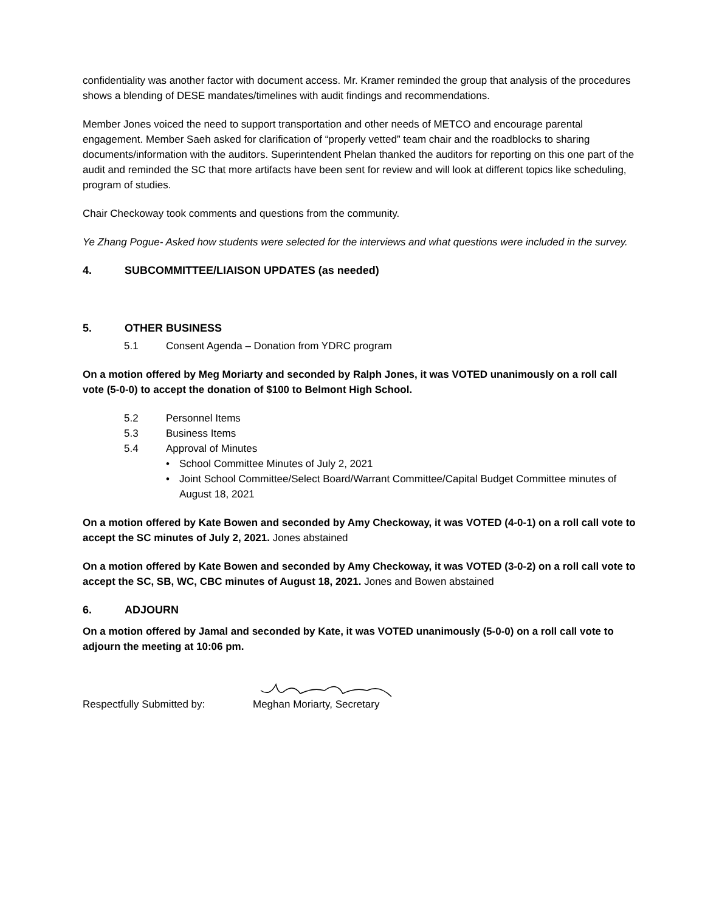confidentiality was another factor with document access. Mr. Kramer reminded the group that analysis of the procedures shows a blending of DESE mandates/timelines with audit findings and recommendations.
Member Jones voiced the need to support transportation and other needs of METCO and encourage parental engagement. Member Saeh asked for clarification of “properly vetted” team chair and the roadblocks to sharing documents/information with the auditors. Superintendent Phelan thanked the auditors for reporting on this one part of the audit and reminded the SC that more artifacts have been sent for review and will look at different topics like scheduling, program of studies.
Chair Checkoway took comments and questions from the community.
Ye Zhang Pogue- Asked how students were selected for the interviews and what questions were included in the survey.
4. SUBCOMMITTEE/LIAISON UPDATES (as needed)
5. OTHER BUSINESS
5.1 Consent Agenda – Donation from YDRC program
On a motion offered by Meg Moriarty and seconded by Ralph Jones, it was VOTED unanimously on a roll call vote (5-0-0) to accept the donation of $100 to Belmont High School.
5.2 Personnel Items
5.3 Business Items
5.4 Approval of Minutes
• School Committee Minutes of July 2, 2021
• Joint School Committee/Select Board/Warrant Committee/Capital Budget Committee minutes of August 18, 2021
On a motion offered by Kate Bowen and seconded by Amy Checkoway, it was VOTED (4-0-1) on a roll call vote to accept the SC minutes of July 2, 2021. Jones abstained
On a motion offered by Kate Bowen and seconded by Amy Checkoway, it was VOTED (3-0-2) on a roll call vote to accept the SC, SB, WC, CBC minutes of August 18, 2021. Jones and Bowen abstained
6. ADJOURN
On a motion offered by Jamal and seconded by Kate, it was VOTED unanimously (5-0-0) on a roll call vote to adjourn the meeting at 10:06 pm.
Respectfully Submitted by:
Meghan Moriarty, Secretary